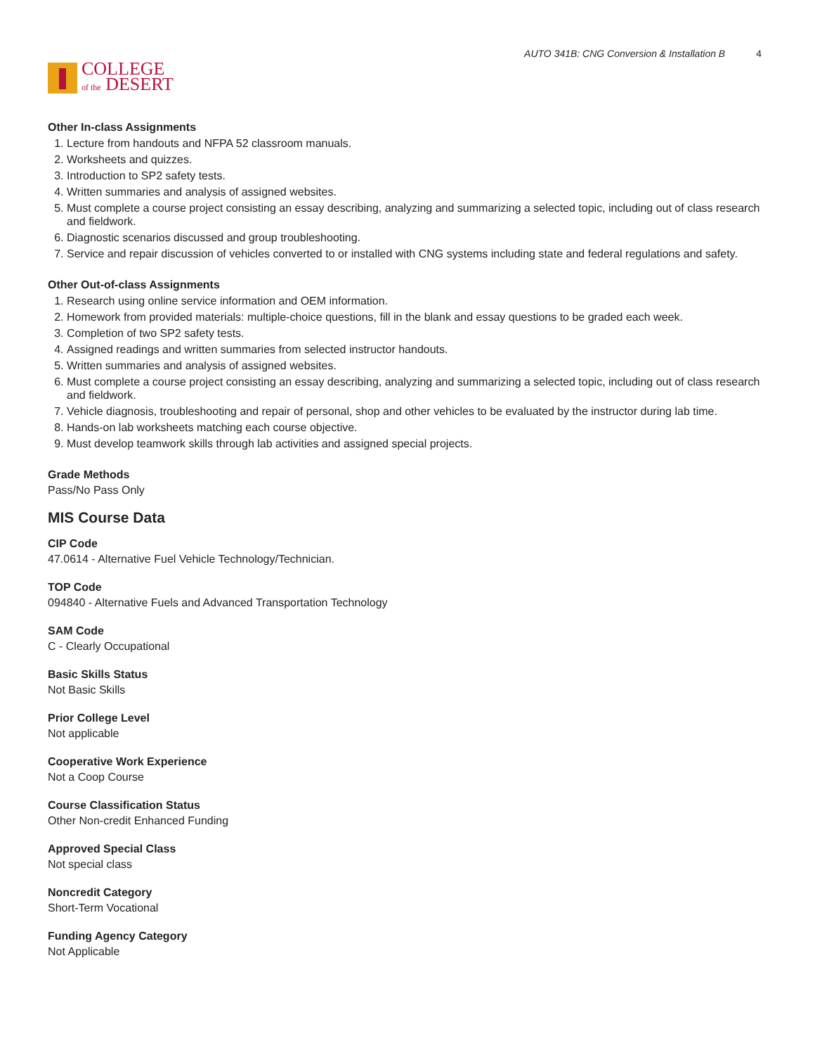COLLEGE
of the DESERT
AUTO 341B: CNG Conversion & Installation B 4
Other In-class Assignments
1. Lecture from handouts and NFPA 52 classroom manuals.
2. Worksheets and quizzes.
3. Introduction to SP2 safety tests.
4. Written summaries and analysis of assigned websites.
5. Must complete a course project consisting an essay describing, analyzing and summarizing a selected topic, including out of class research and fieldwork.
6. Diagnostic scenarios discussed and group troubleshooting.
7. Service and repair discussion of vehicles converted to or installed with CNG systems including state and federal regulations and safety.
Other Out-of-class Assignments
1. Research using online service information and OEM information.
2. Homework from provided materials: multiple-choice questions, fill in the blank and essay questions to be graded each week.
3. Completion of two SP2 safety tests.
4. Assigned readings and written summaries from selected instructor handouts.
5. Written summaries and analysis of assigned websites.
6. Must complete a course project consisting an essay describing, analyzing and summarizing a selected topic, including out of class research and fieldwork.
7. Vehicle diagnosis, troubleshooting and repair of personal, shop and other vehicles to be evaluated by the instructor during lab time.
8. Hands-on lab worksheets matching each course objective.
9. Must develop teamwork skills through lab activities and assigned special projects.
Grade Methods
Pass/No Pass Only
MIS Course Data
CIP Code
47.0614 - Alternative Fuel Vehicle Technology/Technician.
TOP Code
094840 - Alternative Fuels and Advanced Transportation Technology
SAM Code
C - Clearly Occupational
Basic Skills Status
Not Basic Skills
Prior College Level
Not applicable
Cooperative Work Experience
Not a Coop Course
Course Classification Status
Other Non-credit Enhanced Funding
Approved Special Class
Not special class
Noncredit Category
Short-Term Vocational
Funding Agency Category
Not Applicable